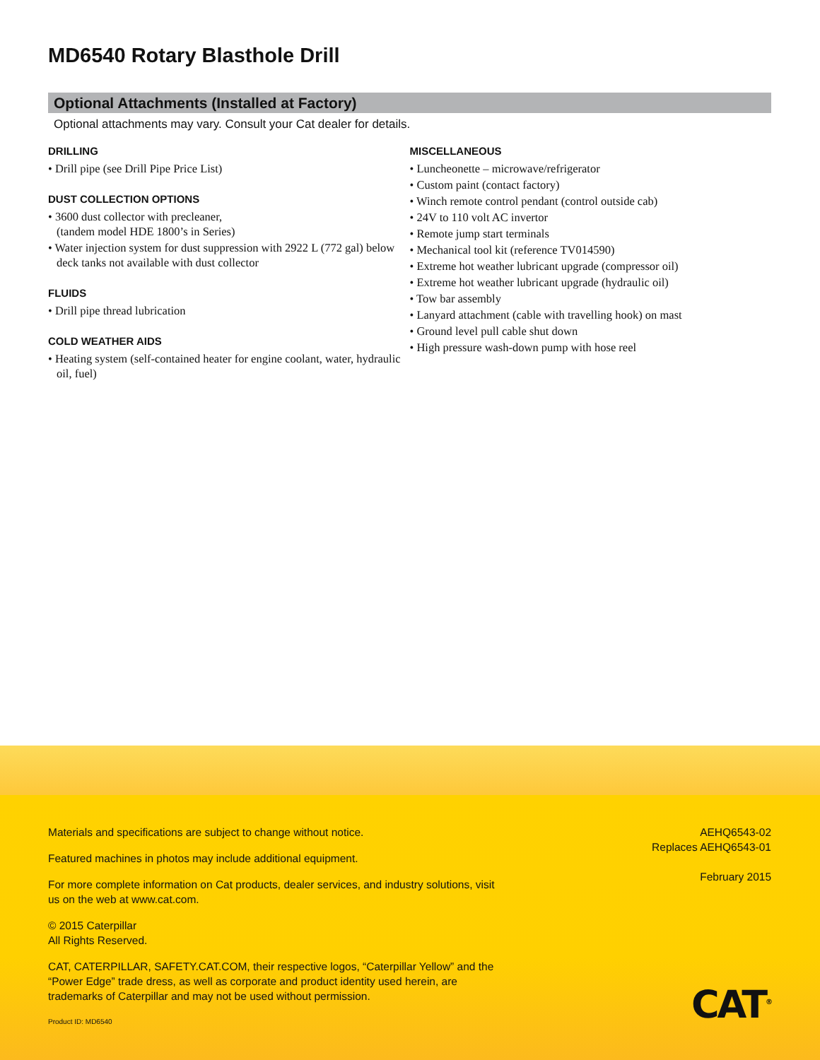MD6540 Rotary Blasthole Drill
Optional Attachments (Installed at Factory)
Optional attachments may vary. Consult your Cat dealer for details.
DRILLING
• Drill pipe (see Drill Pipe Price List)
DUST COLLECTION OPTIONS
• 3600 dust collector with precleaner,
(tandem model HDE 1800’s in Series)
• Water injection system for dust suppression with 2922 L (772 gal) below deck tanks not available with dust collector
FLUIDS
• Drill pipe thread lubrication
COLD WEATHER AIDS
• Heating system (self-contained heater for engine coolant, water, hydraulic oil, fuel)
MISCELLANEOUS
• Luncheonette – microwave/refrigerator
• Custom paint (contact factory)
• Winch remote control pendant (control outside cab)
• 24V to 110 volt AC invertor
• Remote jump start terminals
• Mechanical tool kit (reference TV014590)
• Extreme hot weather lubricant upgrade (compressor oil)
• Extreme hot weather lubricant upgrade (hydraulic oil)
• Tow bar assembly
• Lanyard attachment (cable with travelling hook) on mast
• Ground level pull cable shut down
• High pressure wash-down pump with hose reel
Materials and specifications are subject to change without notice.
Featured machines in photos may include additional equipment.
For more complete information on Cat products, dealer services, and industry solutions, visit us on the web at www.cat.com.
© 2015 Caterpillar
All Rights Reserved.
CAT, CATERPILLAR, SAFETY.CAT.COM, their respective logos, “Caterpillar Yellow” and the “Power Edge” trade dress, as well as corporate and product identity used herein, are trademarks of Caterpillar and may not be used without permission.
AEHQ6543-02
Replaces AEHQ6543-01
February 2015
Product ID: MD6540 CAT<sup>®</sup>